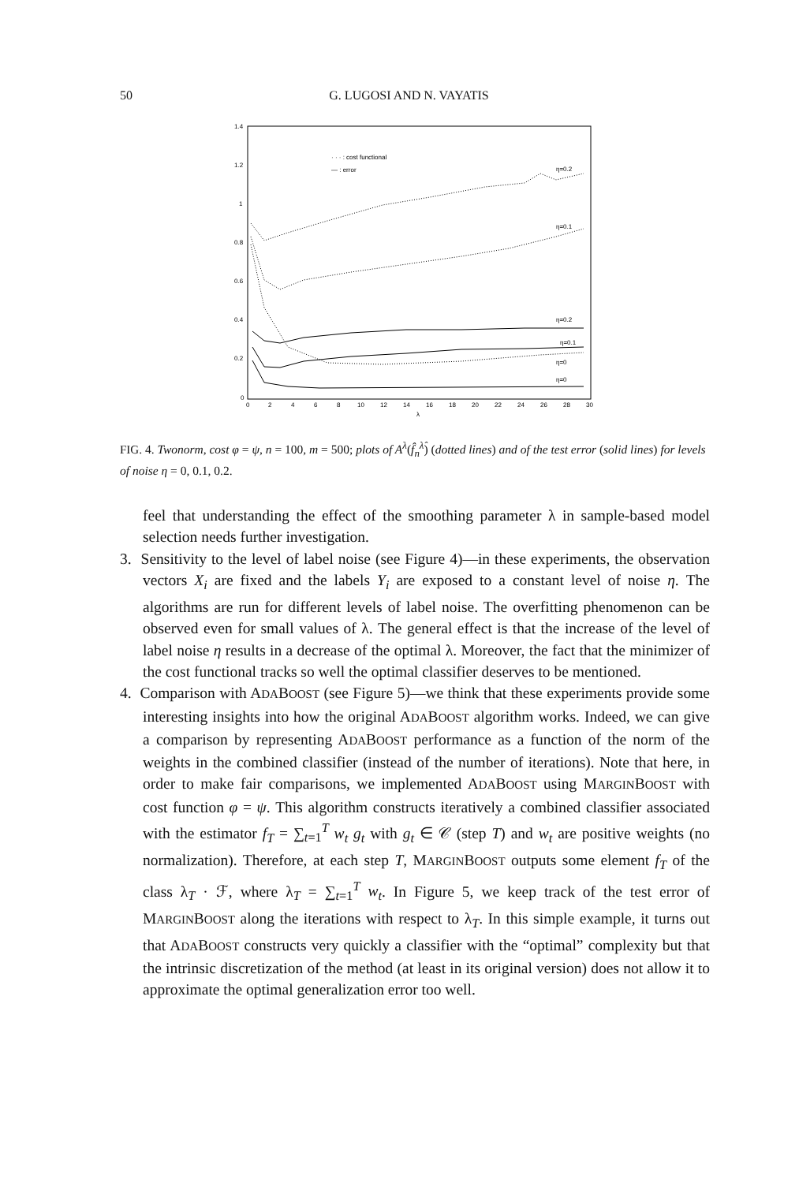50 G. LUGOSI AND N. VAYATIS
1.4
1.2
1
0.8
0.6
0.4
0.2
0
0
2
4
6
8
10
12
14
16
18
20
22
24
26
28
30
λ
· · · : cost functional
— : error
η=0.2
η=0.1
η=0.2
η=0.1
η=0
η=0
FIG. 4. Twonorm, cost φ = ψ, n = 100, m = 500; plots of A<sup>λ</sup>(f̂<sub>n</sub><sup>λ̂</sup>) (dotted lines) and of the test error (solid lines) for levels of noise η = 0, 0.1, 0.2.
feel that understanding the effect of the smoothing parameter λ in sample-based model selection needs further investigation.
3. Sensitivity to the level of label noise (see Figure 4)—in these experiments, the observation vectors X<sub>i</sub> are fixed and the labels Y<sub>i</sub> are exposed to a constant level of noise η. The algorithms are run for different levels of label noise. The overfitting phenomenon can be observed even for small values of λ. The general effect is that the increase of the level of label noise η results in a decrease of the optimal λ. Moreover, the fact that the minimizer of the cost functional tracks so well the optimal classifier deserves to be mentioned.
4. Comparison with ADABOOST (see Figure 5)—we think that these experiments provide some interesting insights into how the original ADABOOST algorithm works. Indeed, we can give a comparison by representing ADABOOST performance as a function of the norm of the weights in the combined classifier (instead of the number of iterations). Note that here, in order to make fair comparisons, we implemented ADABOOST using MARGINBOOST with cost function φ = ψ. This algorithm constructs iteratively a combined classifier associated with the estimator f<sub>T</sub> = ∑<sub>t=1</sub><sup>T</sup> w<sub>t</sub> g<sub>t</sub> with g<sub>t</sub> ∈ 𝒞 (step T) and w<sub>t</sub> are positive weights (no normalization). Therefore, at each step T, MARGINBOOST outputs some element f<sub>T</sub> of the class λ<sub>T</sub> · ℱ, where λ<sub>T</sub> = ∑<sub>t=1</sub><sup>T</sup> w<sub>t</sub>. In Figure 5, we keep track of the test error of MARGINBOOST along the iterations with respect to λ<sub>T</sub>. In this simple example, it turns out that ADABOOST constructs very quickly a classifier with the “optimal” complexity but that the intrinsic discretization of the method (at least in its original version) does not allow it to approximate the optimal generalization error too well.